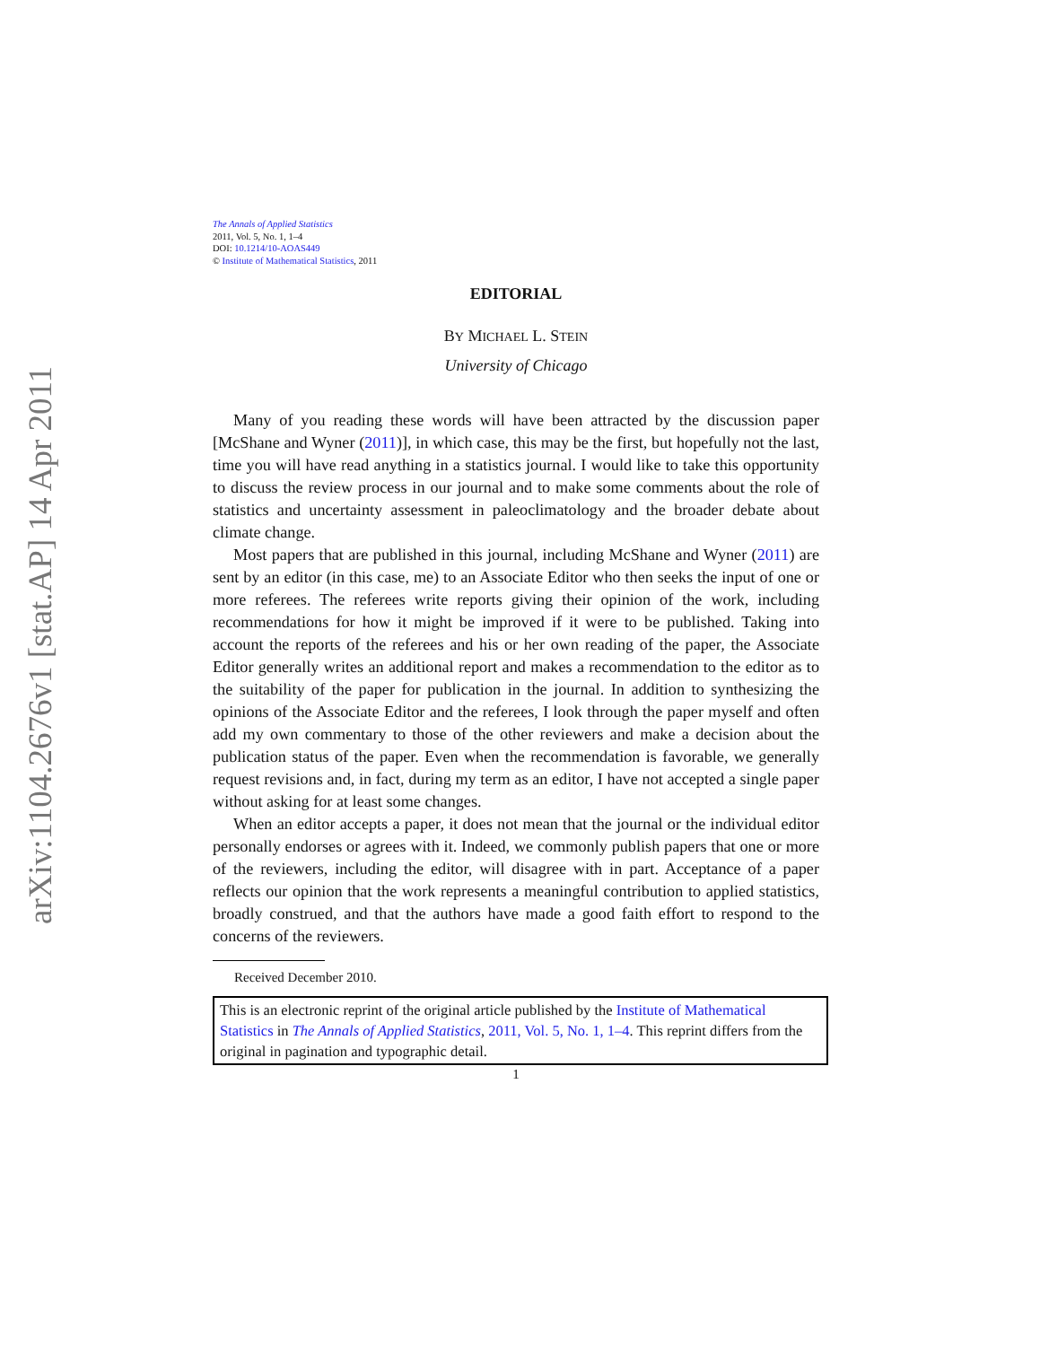arXiv:1104.2676v1 [stat.AP] 14 Apr 2011
The Annals of Applied Statistics
2011, Vol. 5, No. 1, 1–4
DOI: 10.1214/10-AOAS449
© Institute of Mathematical Statistics, 2011
EDITORIAL
BY MICHAEL L. STEIN
University of Chicago
Many of you reading these words will have been attracted by the discussion paper [McShane and Wyner (2011)], in which case, this may be the first, but hopefully not the last, time you will have read anything in a statistics journal. I would like to take this opportunity to discuss the review process in our journal and to make some comments about the role of statistics and uncertainty assessment in paleoclimatology and the broader debate about climate change.
Most papers that are published in this journal, including McShane and Wyner (2011) are sent by an editor (in this case, me) to an Associate Editor who then seeks the input of one or more referees. The referees write reports giving their opinion of the work, including recommendations for how it might be improved if it were to be published. Taking into account the reports of the referees and his or her own reading of the paper, the Associate Editor generally writes an additional report and makes a recommendation to the editor as to the suitability of the paper for publication in the journal. In addition to synthesizing the opinions of the Associate Editor and the referees, I look through the paper myself and often add my own commentary to those of the other reviewers and make a decision about the publication status of the paper. Even when the recommendation is favorable, we generally request revisions and, in fact, during my term as an editor, I have not accepted a single paper without asking for at least some changes.
When an editor accepts a paper, it does not mean that the journal or the individual editor personally endorses or agrees with it. Indeed, we commonly publish papers that one or more of the reviewers, including the editor, will disagree with in part. Acceptance of a paper reflects our opinion that the work represents a meaningful contribution to applied statistics, broadly construed, and that the authors have made a good faith effort to respond to the concerns of the reviewers.
Received December 2010.
This is an electronic reprint of the original article published by the Institute of Mathematical Statistics in The Annals of Applied Statistics, 2011, Vol. 5, No. 1, 1–4. This reprint differs from the original in pagination and typographic detail.
1